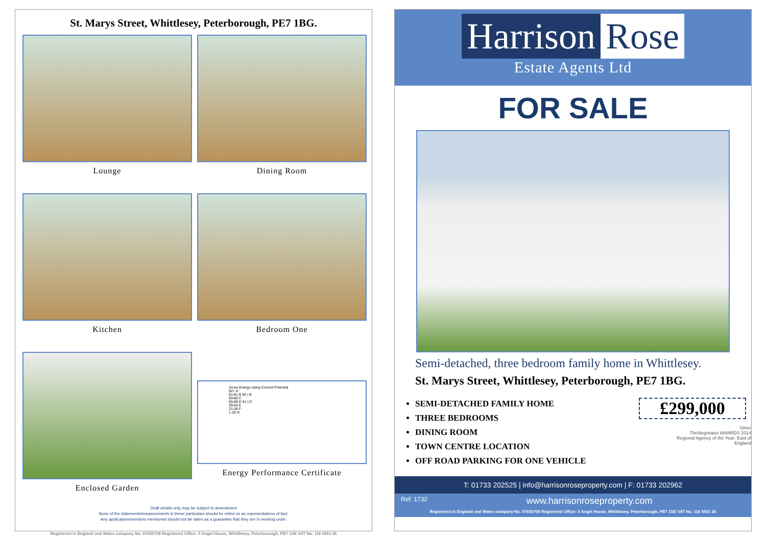St. Marys Street, Whittlesey, Peterborough, PE7 1BG.
Lounge
Dining Room
Kitchen
Bedroom One
Enclosed Garden
Score Energy rating Current Potential
92+ A
81-91 B 84 | B
69-80 C
55-68 D 61 | D
39-54 E
21-38 F
1-20 G
Energy Performance Certificate
Draft details only may be subject to amendment
None of the statements/measurements in these particulars should be relied on as representations of fact.
Any applications/services mentioned should not be taken as a guarantee that they are in working order.
Registered in England and Wales company No. 07655708 Registered Office: 3 Angel House, Whittlesey, Peterborough, PE7 1SE VAT No. 116 5551 26
Harrison Rose
Estate Agents Ltd
FOR SALE
Semi-detached, three bedroom family home in Whittlesey.
St. Marys Street, Whittlesey, Peterborough, PE7 1BG.
SEMI-DETACHED FAMILY HOME
THREE BEDROOMS
DINING ROOM
TOWN CENTRE LOCATION
OFF ROAD PARKING FOR ONE VEHICLE
£299,000
Silver
TheNegotiator AWARDS 2014
Regional Agency of the Year: East of England
T: 01733 202525 | info@harrisonroseproperty.com | F: 01733 202962
Ref: 1732 www.harrisonroseproperty.com
Registered in England and Wales company No. 07655708 Registered Office: 3 Angel House, Whittlesey, Peterborough, PE7 1SE VAT No. 116 5551 26